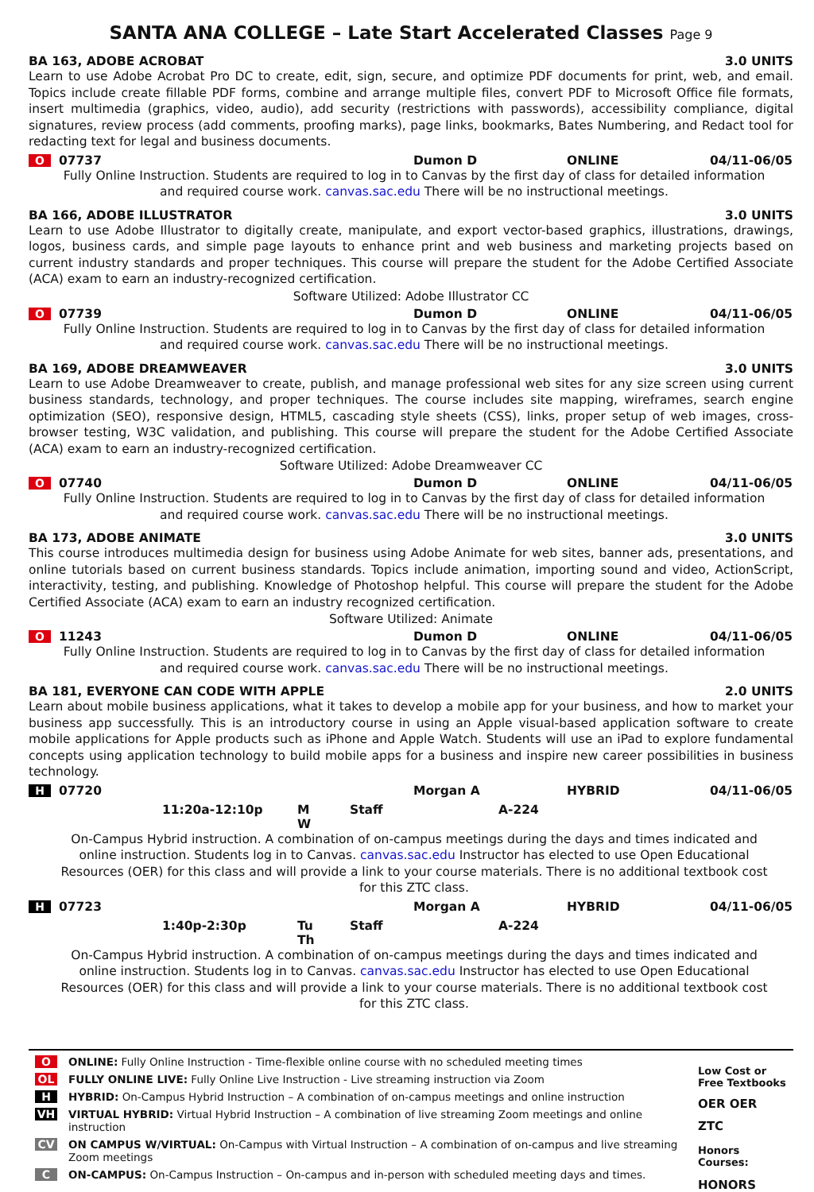SANTA ANA COLLEGE – Late Start Accelerated Classes Page 9
BA 163, ADOBE ACROBAT 3.0 UNITS
Learn to use Adobe Acrobat Pro DC to create, edit, sign, secure, and optimize PDF documents for print, web, and email. Topics include create fillable PDF forms, combine and arrange multiple files, convert PDF to Microsoft Office file formats, insert multimedia (graphics, video, audio), add security (restrictions with passwords), accessibility compliance, digital signatures, review process (add comments, proofing marks), page links, bookmarks, Bates Numbering, and Redact tool for redacting text for legal and business documents.
O 07737 Dumon D ONLINE 04/11-06/05
Fully Online Instruction. Students are required to log in to Canvas by the first day of class for detailed information and required course work. canvas.sac.edu There will be no instructional meetings.
BA 166, ADOBE ILLUSTRATOR 3.0 UNITS
Learn to use Adobe Illustrator to digitally create, manipulate, and export vector-based graphics, illustrations, drawings, logos, business cards, and simple page layouts to enhance print and web business and marketing projects based on current industry standards and proper techniques. This course will prepare the student for the Adobe Certified Associate (ACA) exam to earn an industry-recognized certification.
Software Utilized: Adobe Illustrator CC
O 07739 Dumon D ONLINE 04/11-06/05
Fully Online Instruction. Students are required to log in to Canvas by the first day of class for detailed information and required course work. canvas.sac.edu There will be no instructional meetings.
BA 169, ADOBE DREAMWEAVER 3.0 UNITS
Learn to use Adobe Dreamweaver to create, publish, and manage professional web sites for any size screen using current business standards, technology, and proper techniques. The course includes site mapping, wireframes, search engine optimization (SEO), responsive design, HTML5, cascading style sheets (CSS), links, proper setup of web images, cross-browser testing, W3C validation, and publishing. This course will prepare the student for the Adobe Certified Associate (ACA) exam to earn an industry-recognized certification.
Software Utilized: Adobe Dreamweaver CC
O 07740 Dumon D ONLINE 04/11-06/05
Fully Online Instruction. Students are required to log in to Canvas by the first day of class for detailed information and required course work. canvas.sac.edu There will be no instructional meetings.
BA 173, ADOBE ANIMATE 3.0 UNITS
This course introduces multimedia design for business using Adobe Animate for web sites, banner ads, presentations, and online tutorials based on current business standards. Topics include animation, importing sound and video, ActionScript, interactivity, testing, and publishing. Knowledge of Photoshop helpful. This course will prepare the student for the Adobe Certified Associate (ACA) exam to earn an industry recognized certification.
Software Utilized: Animate
O 11243 Dumon D ONLINE 04/11-06/05
Fully Online Instruction. Students are required to log in to Canvas by the first day of class for detailed information and required course work. canvas.sac.edu There will be no instructional meetings.
BA 181, EVERYONE CAN CODE WITH APPLE 2.0 UNITS
Learn about mobile business applications, what it takes to develop a mobile app for your business, and how to market your business app successfully. This is an introductory course in using an Apple visual-based application software to create mobile applications for Apple products such as iPhone and Apple Watch. Students will use an iPad to explore fundamental concepts using application technology to build mobile apps for a business and inspire new career possibilities in business technology.
H 07720 Morgan A HYBRID 04/11-06/05
11:20a-12:10p M W Staff A-224
On-Campus Hybrid instruction. A combination of on-campus meetings during the days and times indicated and online instruction. Students log in to Canvas. canvas.sac.edu Instructor has elected to use Open Educational Resources (OER) for this class and will provide a link to your course materials. There is no additional textbook cost for this ZTC class.
H 07723 Morgan A HYBRID 04/11-06/05
1:40p-2:30p Tu Th Staff A-224
On-Campus Hybrid instruction. A combination of on-campus meetings during the days and times indicated and online instruction. Students log in to Canvas. canvas.sac.edu Instructor has elected to use Open Educational Resources (OER) for this class and will provide a link to your course materials. There is no additional textbook cost for this ZTC class.
O ONLINE: Fully Online Instruction - Time-flexible online course with no scheduled meeting times
OL FULLY ONLINE LIVE: Fully Online Live Instruction - Live streaming instruction via Zoom
H HYBRID: On-Campus Hybrid Instruction – A combination of on-campus meetings and online instruction
VH VIRTUAL HYBRID: Virtual Hybrid Instruction – A combination of live streaming Zoom meetings and online instruction
CV ON CAMPUS W/VIRTUAL: On-Campus with Virtual Instruction – A combination of on-campus and live streaming Zoom meetings
C ON-CAMPUS: On-Campus Instruction – On-campus and in-person with scheduled meeting days and times.
Low Cost or Free Textbooks
OER OER
ZTC
Honors Courses:
HONORS